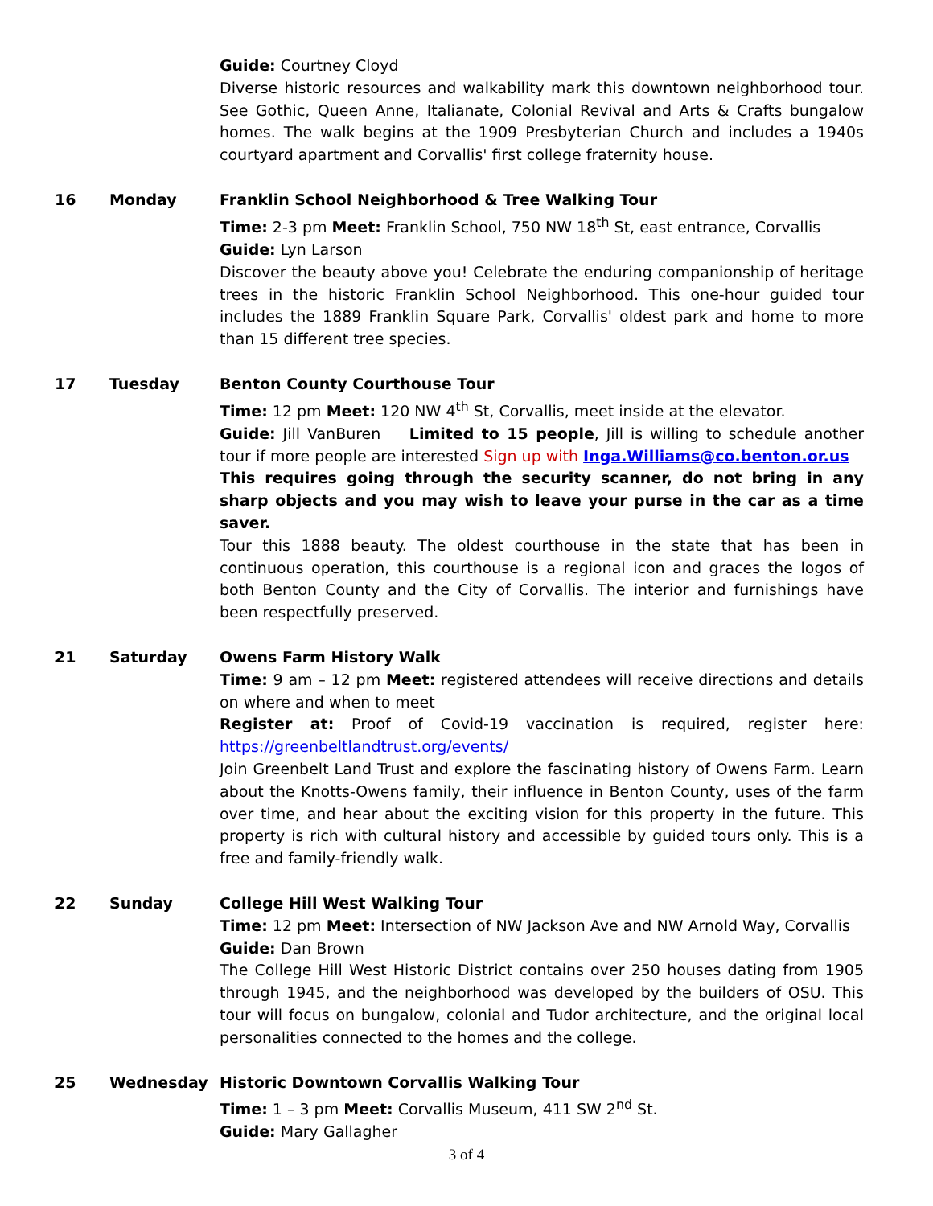Guide: Courtney Cloyd
Diverse historic resources and walkability mark this downtown neighborhood tour. See Gothic, Queen Anne, Italianate, Colonial Revival and Arts & Crafts bungalow homes. The walk begins at the 1909 Presbyterian Church and includes a 1940s courtyard apartment and Corvallis' first college fraternity house.
16 Monday Franklin School Neighborhood & Tree Walking Tour
Time: 2-3 pm Meet: Franklin School, 750 NW 18<sup>th</sup> St, east entrance, Corvallis
Guide: Lyn Larson
Discover the beauty above you! Celebrate the enduring companionship of heritage trees in the historic Franklin School Neighborhood. This one-hour guided tour includes the 1889 Franklin Square Park, Corvallis' oldest park and home to more than 15 different tree species.
17 Tuesday Benton County Courthouse Tour
Time: 12 pm Meet: 120 NW 4<sup>th</sup> St, Corvallis, meet inside at the elevator.
Guide: Jill VanBuren Limited to 15 people, Jill is willing to schedule another tour if more people are interested Sign up with Inga.Williams@co.benton.or.us
This requires going through the security scanner, do not bring in any sharp objects and you may wish to leave your purse in the car as a time saver.
Tour this 1888 beauty. The oldest courthouse in the state that has been in continuous operation, this courthouse is a regional icon and graces the logos of both Benton County and the City of Corvallis. The interior and furnishings have been respectfully preserved.
21 Saturday Owens Farm History Walk
Time: 9 am – 12 pm Meet: registered attendees will receive directions and details on where and when to meet
Register at: Proof of Covid-19 vaccination is required, register here: https://greenbeltlandtrust.org/events/
Join Greenbelt Land Trust and explore the fascinating history of Owens Farm. Learn about the Knotts-Owens family, their influence in Benton County, uses of the farm over time, and hear about the exciting vision for this property in the future. This property is rich with cultural history and accessible by guided tours only. This is a free and family-friendly walk.
22 Sunday College Hill West Walking Tour
Time: 12 pm Meet: Intersection of NW Jackson Ave and NW Arnold Way, Corvallis
Guide: Dan Brown
The College Hill West Historic District contains over 250 houses dating from 1905 through 1945, and the neighborhood was developed by the builders of OSU. This tour will focus on bungalow, colonial and Tudor architecture, and the original local personalities connected to the homes and the college.
25 Wednesday Historic Downtown Corvallis Walking Tour
Time: 1 – 3 pm Meet: Corvallis Museum, 411 SW 2<sup>nd</sup> St.
Guide: Mary Gallagher
3 of 4